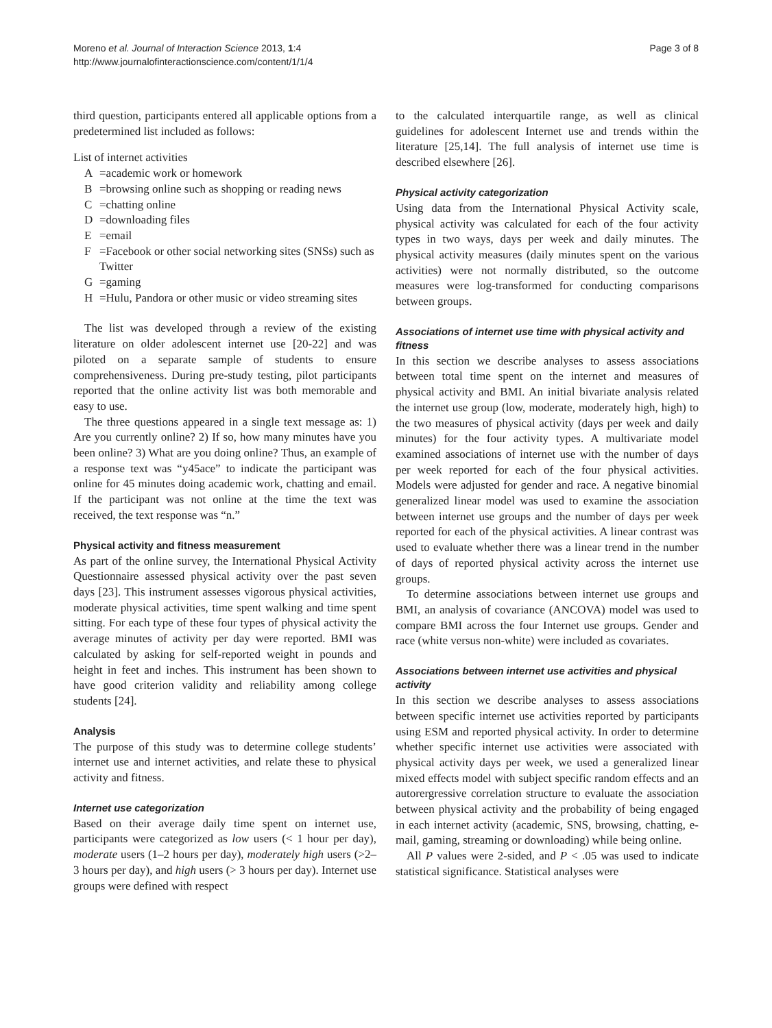Moreno et al. Journal of Interaction Science 2013, 1:4
http://www.journalofinteractionscience.com/content/1/1/4
Page 3 of 8
third question, participants entered all applicable options from a predetermined list included as follows:
List of internet activities
A =academic work or homework
B =browsing online such as shopping or reading news
C =chatting online
D =downloading files
E =email
F =Facebook or other social networking sites (SNSs) such as Twitter
G =gaming
H =Hulu, Pandora or other music or video streaming sites
The list was developed through a review of the existing literature on older adolescent internet use [20-22] and was piloted on a separate sample of students to ensure comprehensiveness. During pre-study testing, pilot participants reported that the online activity list was both memorable and easy to use.
The three questions appeared in a single text message as: 1) Are you currently online? 2) If so, how many minutes have you been online? 3) What are you doing online? Thus, an example of a response text was “y45ace” to indicate the participant was online for 45 minutes doing academic work, chatting and email. If the participant was not online at the time the text was received, the text response was “n.”
Physical activity and fitness measurement
As part of the online survey, the International Physical Activity Questionnaire assessed physical activity over the past seven days [23]. This instrument assesses vigorous physical activities, moderate physical activities, time spent walking and time spent sitting. For each type of these four types of physical activity the average minutes of activity per day were reported. BMI was calculated by asking for self-reported weight in pounds and height in feet and inches. This instrument has been shown to have good criterion validity and reliability among college students [24].
Analysis
The purpose of this study was to determine college students’ internet use and internet activities, and relate these to physical activity and fitness.
Internet use categorization
Based on their average daily time spent on internet use, participants were categorized as low users (< 1 hour per day), moderate users (1–2 hours per day), moderately high users (>2–3 hours per day), and high users (> 3 hours per day). Internet use groups were defined with respect
to the calculated interquartile range, as well as clinical guidelines for adolescent Internet use and trends within the literature [25,14]. The full analysis of internet use time is described elsewhere [26].
Physical activity categorization
Using data from the International Physical Activity scale, physical activity was calculated for each of the four activity types in two ways, days per week and daily minutes. The physical activity measures (daily minutes spent on the various activities) were not normally distributed, so the outcome measures were log-transformed for conducting comparisons between groups.
Associations of internet use time with physical activity and fitness
In this section we describe analyses to assess associations between total time spent on the internet and measures of physical activity and BMI. An initial bivariate analysis related the internet use group (low, moderate, moderately high, high) to the two measures of physical activity (days per week and daily minutes) for the four activity types. A multivariate model examined associations of internet use with the number of days per week reported for each of the four physical activities. Models were adjusted for gender and race. A negative binomial generalized linear model was used to examine the association between internet use groups and the number of days per week reported for each of the physical activities. A linear contrast was used to evaluate whether there was a linear trend in the number of days of reported physical activity across the internet use groups.
To determine associations between internet use groups and BMI, an analysis of covariance (ANCOVA) model was used to compare BMI across the four Internet use groups. Gender and race (white versus non-white) were included as covariates.
Associations between internet use activities and physical activity
In this section we describe analyses to assess associations between specific internet use activities reported by participants using ESM and reported physical activity. In order to determine whether specific internet use activities were associated with physical activity days per week, we used a generalized linear mixed effects model with subject specific random effects and an autorergressive correlation structure to evaluate the association between physical activity and the probability of being engaged in each internet activity (academic, SNS, browsing, chatting, e-mail, gaming, streaming or downloading) while being online.
All P values were 2-sided, and P < .05 was used to indicate statistical significance. Statistical analyses were